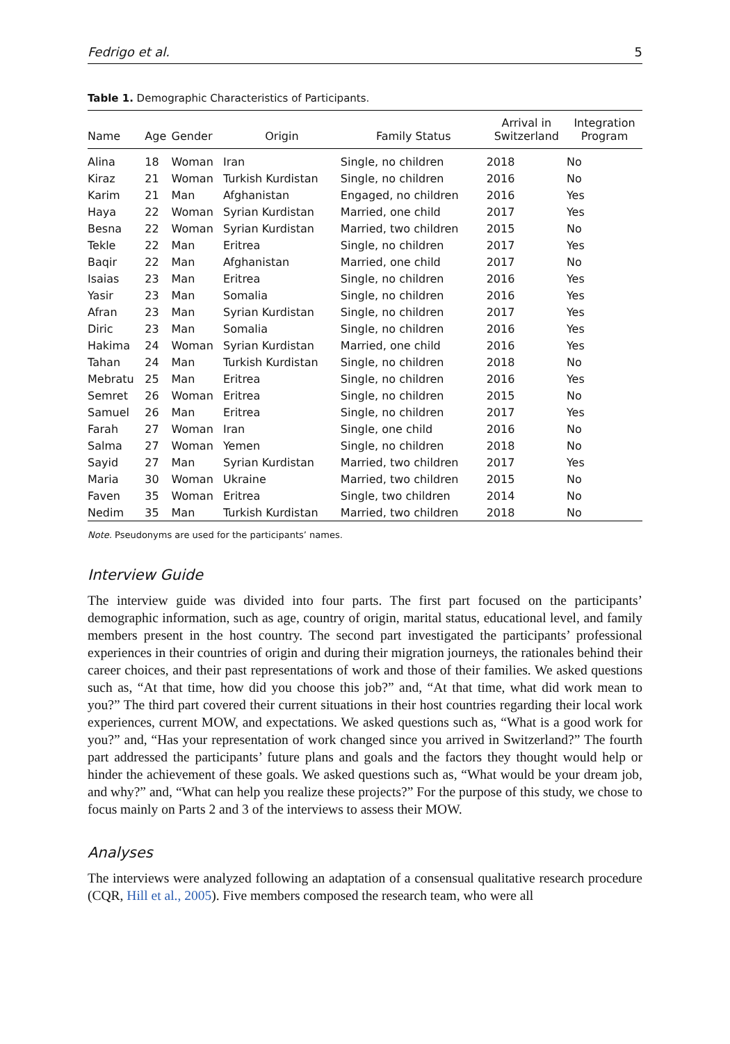Fedrigo et al. 5
Table 1. Demographic Characteristics of Participants.
| Name | Age | Gender | Origin | Family Status | Arrival in Switzerland | Integration Program |
| --- | --- | --- | --- | --- | --- | --- |
| Alina | 18 | Woman | Iran | Single, no children | 2018 | No |
| Kiraz | 21 | Woman | Turkish Kurdistan | Single, no children | 2016 | No |
| Karim | 21 | Man | Afghanistan | Engaged, no children | 2016 | Yes |
| Haya | 22 | Woman | Syrian Kurdistan | Married, one child | 2017 | Yes |
| Besna | 22 | Woman | Syrian Kurdistan | Married, two children | 2015 | No |
| Tekle | 22 | Man | Eritrea | Single, no children | 2017 | Yes |
| Baqir | 22 | Man | Afghanistan | Married, one child | 2017 | No |
| Isaias | 23 | Man | Eritrea | Single, no children | 2016 | Yes |
| Yasir | 23 | Man | Somalia | Single, no children | 2016 | Yes |
| Afran | 23 | Man | Syrian Kurdistan | Single, no children | 2017 | Yes |
| Diric | 23 | Man | Somalia | Single, no children | 2016 | Yes |
| Hakima | 24 | Woman | Syrian Kurdistan | Married, one child | 2016 | Yes |
| Tahan | 24 | Man | Turkish Kurdistan | Single, no children | 2018 | No |
| Mebratu | 25 | Man | Eritrea | Single, no children | 2016 | Yes |
| Semret | 26 | Woman | Eritrea | Single, no children | 2015 | No |
| Samuel | 26 | Man | Eritrea | Single, no children | 2017 | Yes |
| Farah | 27 | Woman | Iran | Single, one child | 2016 | No |
| Salma | 27 | Woman | Yemen | Single, no children | 2018 | No |
| Sayid | 27 | Man | Syrian Kurdistan | Married, two children | 2017 | Yes |
| Maria | 30 | Woman | Ukraine | Married, two children | 2015 | No |
| Faven | 35 | Woman | Eritrea | Single, two children | 2014 | No |
| Nedim | 35 | Man | Turkish Kurdistan | Married, two children | 2018 | No |
Note. Pseudonyms are used for the participants’ names.
Interview Guide
The interview guide was divided into four parts. The first part focused on the participants’ demographic information, such as age, country of origin, marital status, educational level, and family members present in the host country. The second part investigated the participants’ professional experiences in their countries of origin and during their migration journeys, the rationales behind their career choices, and their past representations of work and those of their families. We asked questions such as, “At that time, how did you choose this job?” and, “At that time, what did work mean to you?” The third part covered their current situations in their host countries regarding their local work experiences, current MOW, and expectations. We asked questions such as, “What is a good work for you?” and, “Has your representation of work changed since you arrived in Switzerland?” The fourth part addressed the participants’ future plans and goals and the factors they thought would help or hinder the achievement of these goals. We asked questions such as, “What would be your dream job, and why?” and, “What can help you realize these projects?” For the purpose of this study, we chose to focus mainly on Parts 2 and 3 of the interviews to assess their MOW.
Analyses
The interviews were analyzed following an adaptation of a consensual qualitative research procedure (CQR, Hill et al., 2005). Five members composed the research team, who were all